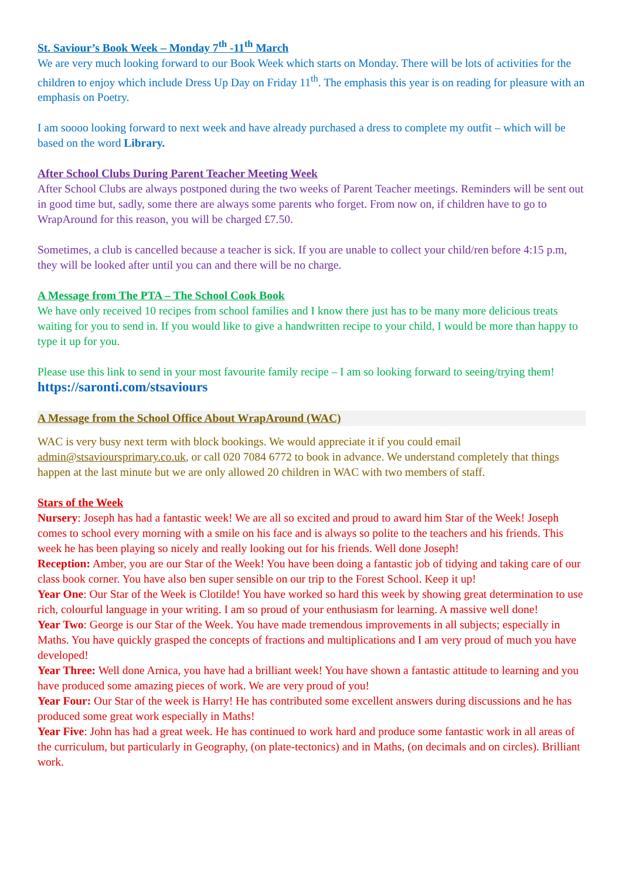St. Saviour’s Book Week – Monday 7<sup>th</sup> -11<sup>th</sup> March
We are very much looking forward to our Book Week which starts on Monday. There will be lots of activities for the children to enjoy which include Dress Up Day on Friday 11<sup>th</sup>. The emphasis this year is on reading for pleasure with an emphasis on Poetry.
I am soooo looking forward to next week and have already purchased a dress to complete my outfit – which will be based on the word Library.
After School Clubs During Parent Teacher Meeting Week
After School Clubs are always postponed during the two weeks of Parent Teacher meetings. Reminders will be sent out in good time but, sadly, some there are always some parents who forget. From now on, if children have to go to WrapAround for this reason, you will be charged £7.50.
Sometimes, a club is cancelled because a teacher is sick. If you are unable to collect your child/ren before 4:15 p.m, they will be looked after until you can and there will be no charge.
A Message from The PTA – The School Cook Book
We have only received 10 recipes from school families and I know there just has to be many more delicious treats waiting for you to send in. If you would like to give a handwritten recipe to your child, I would be more than happy to type it up for you.
Please use this link to send in your most favourite family recipe – I am so looking forward to seeing/trying them! https://saronti.com/stsaviours
A Message from the School Office About WrapAround (WAC)
WAC is very busy next term with block bookings. We would appreciate it if you could email admin@stsavioursprimary.co.uk, or call 020 7084 6772 to book in advance. We understand completely that things happen at the last minute but we are only allowed 20 children in WAC with two members of staff.
Stars of the Week
Nursery: Joseph has had a fantastic week! We are all so excited and proud to award him Star of the Week! Joseph comes to school every morning with a smile on his face and is always so polite to the teachers and his friends. This week he has been playing so nicely and really looking out for his friends. Well done Joseph!
Reception: Amber, you are our Star of the Week! You have been doing a fantastic job of tidying and taking care of our class book corner. You have also ben super sensible on our trip to the Forest School. Keep it up!
Year One: Our Star of the Week is Clotilde! You have worked so hard this week by showing great determination to use rich, colourful language in your writing. I am so proud of your enthusiasm for learning. A massive well done!
Year Two: George is our Star of the Week. You have made tremendous improvements in all subjects; especially in Maths. You have quickly grasped the concepts of fractions and multiplications and I am very proud of much you have developed!
Year Three: Well done Arnica, you have had a brilliant week! You have shown a fantastic attitude to learning and you have produced some amazing pieces of work. We are very proud of you!
Year Four: Our Star of the week is Harry! He has contributed some excellent answers during discussions and he has produced some great work especially in Maths!
Year Five: John has had a great week. He has continued to work hard and produce some fantastic work in all areas of the curriculum, but particularly in Geography, (on plate-tectonics) and in Maths, (on decimals and on circles). Brilliant work.